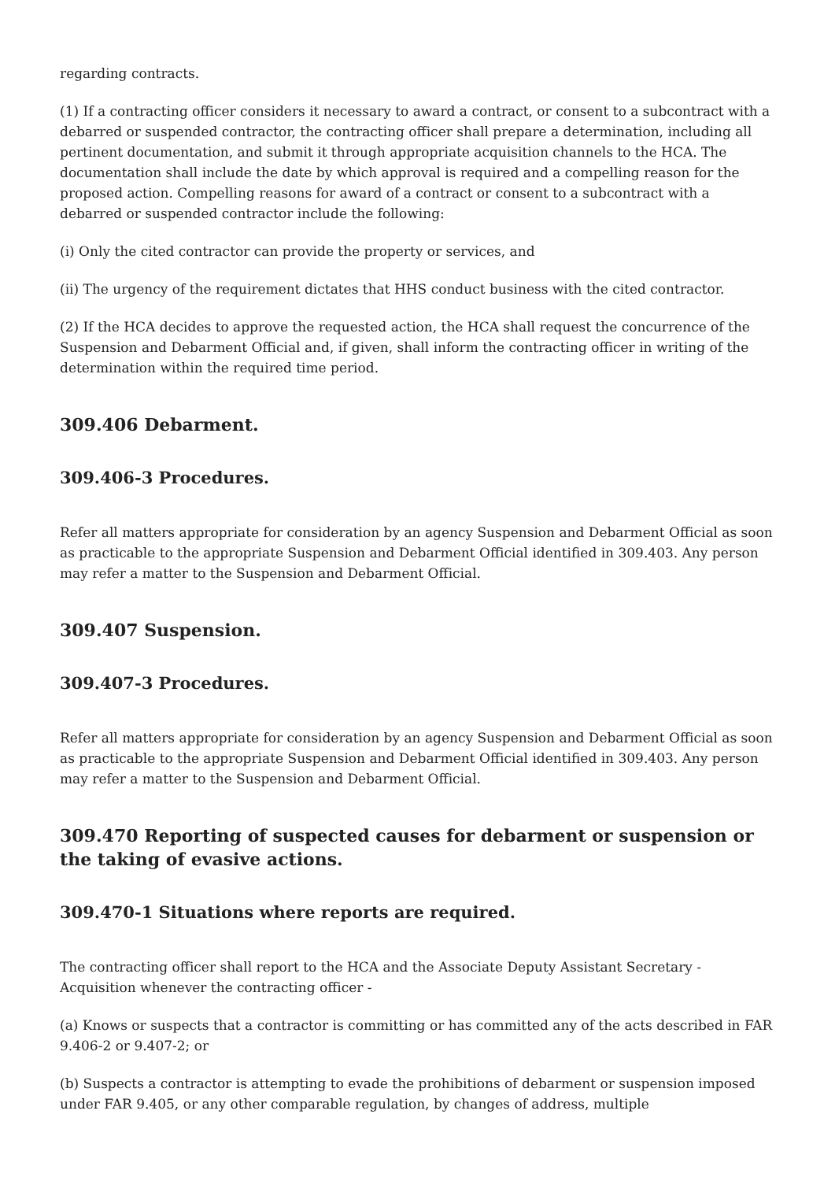regarding contracts.
(1) If a contracting officer considers it necessary to award a contract, or consent to a subcontract with a debarred or suspended contractor, the contracting officer shall prepare a determination, including all pertinent documentation, and submit it through appropriate acquisition channels to the HCA. The documentation shall include the date by which approval is required and a compelling reason for the proposed action. Compelling reasons for award of a contract or consent to a subcontract with a debarred or suspended contractor include the following:
(i) Only the cited contractor can provide the property or services, and
(ii) The urgency of the requirement dictates that HHS conduct business with the cited contractor.
(2) If the HCA decides to approve the requested action, the HCA shall request the concurrence of the Suspension and Debarment Official and, if given, shall inform the contracting officer in writing of the determination within the required time period.
309.406 Debarment.
309.406-3 Procedures.
Refer all matters appropriate for consideration by an agency Suspension and Debarment Official as soon as practicable to the appropriate Suspension and Debarment Official identified in 309.403. Any person may refer a matter to the Suspension and Debarment Official.
309.407 Suspension.
309.407-3 Procedures.
Refer all matters appropriate for consideration by an agency Suspension and Debarment Official as soon as practicable to the appropriate Suspension and Debarment Official identified in 309.403. Any person may refer a matter to the Suspension and Debarment Official.
309.470 Reporting of suspected causes for debarment or suspension or the taking of evasive actions.
309.470-1 Situations where reports are required.
The contracting officer shall report to the HCA and the Associate Deputy Assistant Secretary - Acquisition whenever the contracting officer -
(a) Knows or suspects that a contractor is committing or has committed any of the acts described in FAR 9.406-2 or 9.407-2; or
(b) Suspects a contractor is attempting to evade the prohibitions of debarment or suspension imposed under FAR 9.405, or any other comparable regulation, by changes of address, multiple